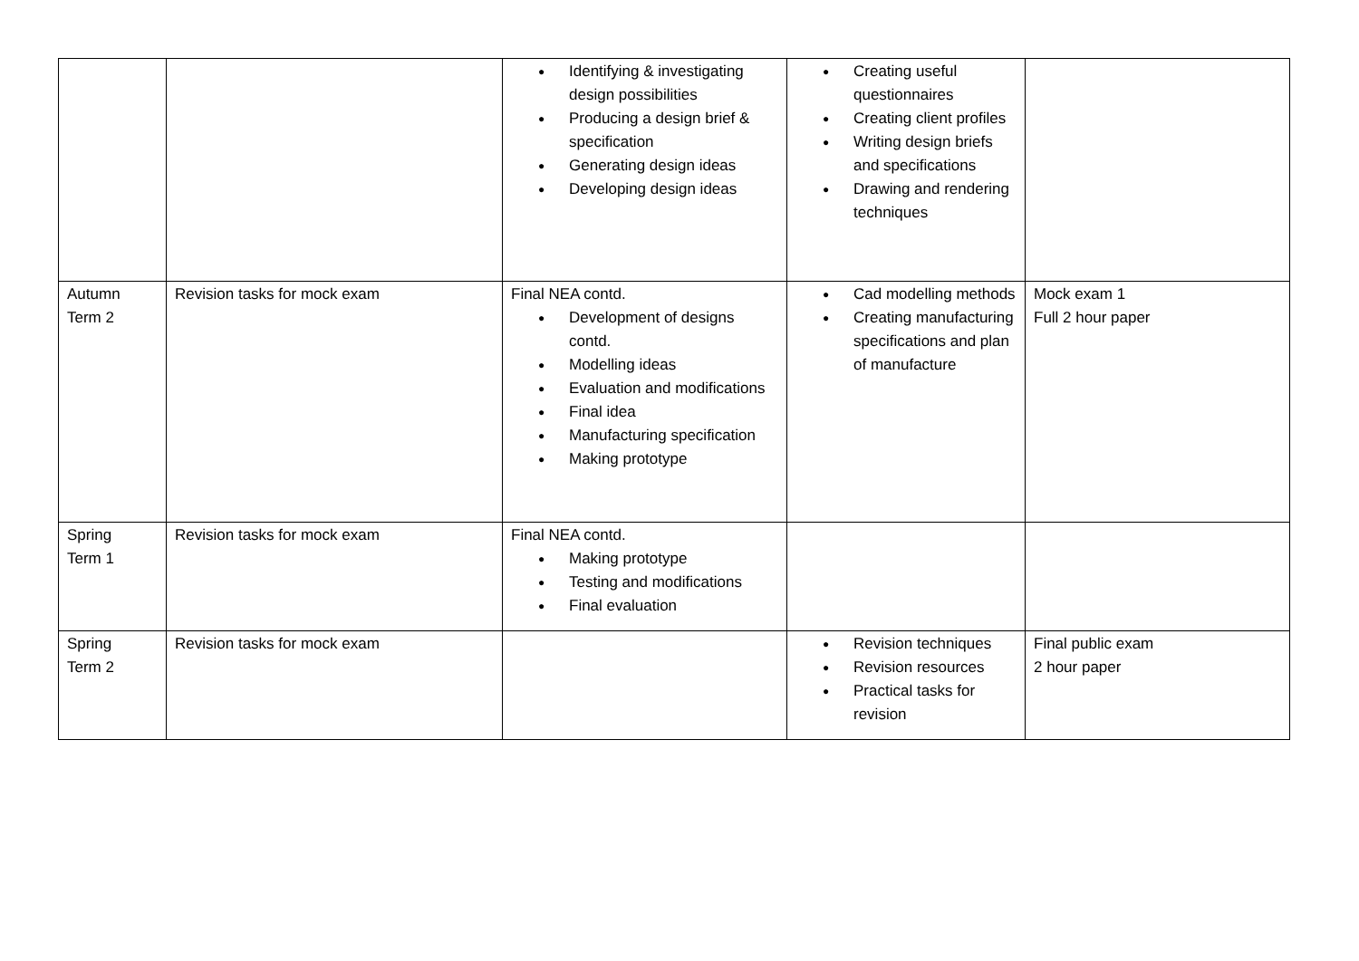| | | ● Identifying & investigating design possibilities ● Producing a design brief & specification ● Generating design ideas ● Developing design ideas | ● Creating useful questionnaires ● Creating client profiles ● Writing design briefs and specifications ● Drawing and rendering techniques | |
| Autumn Term 2 | Revision tasks for mock exam | Final NEA contd. ● Development of designs contd. ● Modelling ideas ● Evaluation and modifications ● Final idea ● Manufacturing specification ● Making prototype | ● Cad modelling methods ● Creating manufacturing specifications and plan of manufacture | Mock exam 1 Full 2 hour paper |
| Spring Term 1 | Revision tasks for mock exam | Final NEA contd. ● Making prototype ● Testing and modifications ● Final evaluation | | |
| Spring Term 2 | Revision tasks for mock exam | | ● Revision techniques ● Revision resources ● Practical tasks for revision | Final public exam 2 hour paper |